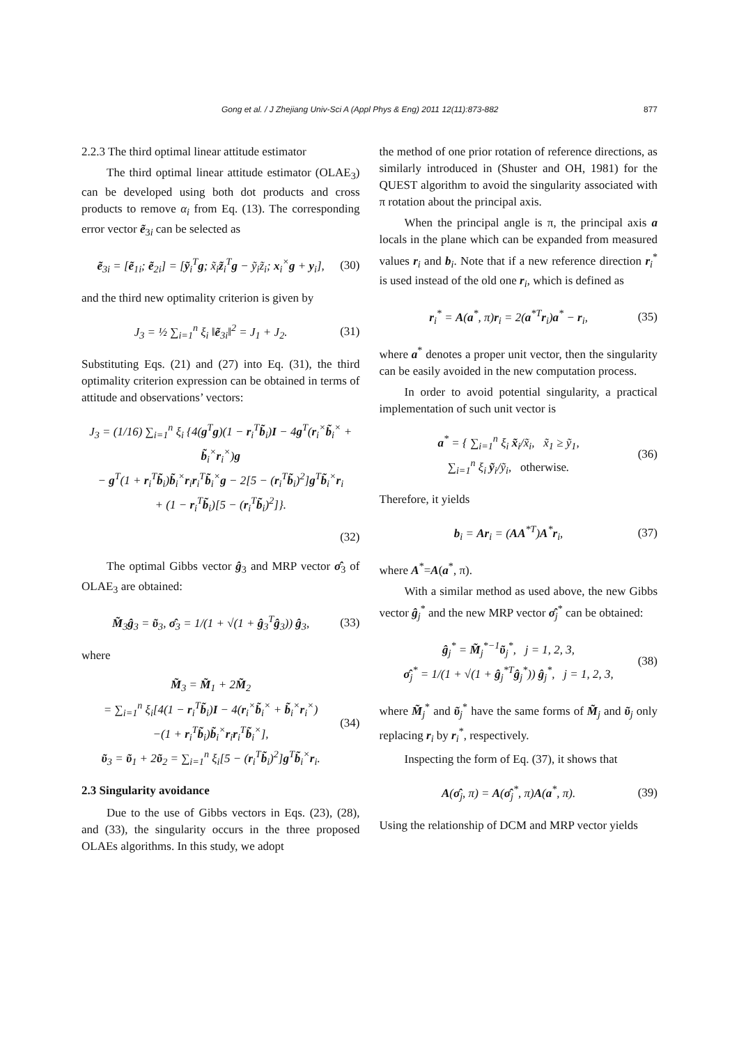Gong et al. / J Zhejiang Univ-Sci A (Appl Phys & Eng) 2011 12(11):873-882 877
2.2.3 The third optimal linear attitude estimator
The third optimal linear attitude estimator (OLAE<sub>3</sub>) can be developed using both dot products and cross products to remove α<sub>i</sub> from Eq. (13). The corresponding error vector ẽ<sub>3i</sub> can be selected as
ẽ<sub>3i</sub> = [ẽ<sub>1i</sub>; ẽ<sub>2i</sub>] = [ỹ<sub>i</sub><sup>T</sup>g; x̃<sub>i</sub>z̃<sub>i</sub><sup>T</sup>g − ỹ<sub>i</sub>z̃<sub>i</sub>; x<sub>i</sub><sup>×</sup>g + y<sub>i</sub>], (30)
and the third new optimality criterion is given by
J<sub>3</sub> = ½ ∑<sub>i=1</sub><sup>n</sup> ξ<sub>i</sub> ‖ẽ<sub>3i</sub>‖<sup>2</sup> = J<sub>1</sub> + J<sub>2</sub>. (31)
Substituting Eqs. (21) and (27) into Eq. (31), the third optimality criterion expression can be obtained in terms of attitude and observations’ vectors:
J<sub>3</sub> = (1/16) ∑<sub>i=1</sub><sup>n</sup> ξ<sub>i</sub> {4(g<sup>T</sup>g)(1 − r<sub>i</sub><sup>T</sup>b̃<sub>i</sub>)I − 4g<sup>T</sup>(r<sub>i</sub><sup>×</sup>b̃<sub>i</sub><sup>×</sup> + b̃<sub>i</sub><sup>×</sup>r<sub>i</sub><sup>×</sup>)g
− g<sup>T</sup>(1 + r<sub>i</sub><sup>T</sup>b̃<sub>i</sub>)b̃<sub>i</sub><sup>×</sup>r<sub>i</sub>r<sub>i</sub><sup>T</sup>b̃<sub>i</sub><sup>×</sup>g − 2[5 − (r<sub>i</sub><sup>T</sup>b̃<sub>i</sub>)<sup>2</sup>]g<sup>T</sup>b̃<sub>i</sub><sup>×</sup>r<sub>i</sub>
+ (1 − r<sub>i</sub><sup>T</sup>b̃<sub>i</sub>)[5 − (r<sub>i</sub><sup>T</sup>b̃<sub>i</sub>)<sup>2</sup>]}.
(32)
The optimal Gibbs vector ĝ<sub>3</sub> and MRP vector σ̂<sub>3</sub> of OLAE<sub>3</sub> are obtained:
M̃<sub>3</sub>ĝ<sub>3</sub> = ῦ<sub>3</sub>, σ̂<sub>3</sub> = 1/(1 + √(1 + ĝ<sub>3</sub><sup>T</sup>ĝ<sub>3</sub>)) ĝ<sub>3</sub>, (33)
where
M̃<sub>3</sub> = M̃<sub>1</sub> + 2M̃<sub>2</sub>
= ∑<sub>i=1</sub><sup>n</sup> ξ<sub>i</sub>[4(1 − r<sub>i</sub><sup>T</sup>b̃<sub>i</sub>)I − 4(r<sub>i</sub><sup>×</sup>b̃<sub>i</sub><sup>×</sup> + b̃<sub>i</sub><sup>×</sup>r<sub>i</sub><sup>×</sup>)
−(1 + r<sub>i</sub><sup>T</sup>b̃<sub>i</sub>)b̃<sub>i</sub><sup>×</sup>r<sub>i</sub>r<sub>i</sub><sup>T</sup>b̃<sub>i</sub><sup>×</sup>],
ῦ<sub>3</sub> = ῦ<sub>1</sub> + 2ῦ<sub>2</sub> = ∑<sub>i=1</sub><sup>n</sup> ξ<sub>i</sub>[5 − (r<sub>i</sub><sup>T</sup>b̃<sub>i</sub>)<sup>2</sup>]g<sup>T</sup>b̃<sub>i</sub><sup>×</sup>r<sub>i</sub>. (34)
2.3 Singularity avoidance
Due to the use of Gibbs vectors in Eqs. (23), (28), and (33), the singularity occurs in the three proposed OLAEs algorithms. In this study, we adopt
the method of one prior rotation of reference directions, as similarly introduced in (Shuster and OH, 1981) for the QUEST algorithm to avoid the singularity associated with π rotation about the principal axis.
When the principal angle is π, the principal axis a locals in the plane which can be expanded from measured values r<sub>i</sub> and b<sub>i</sub>. Note that if a new reference direction r<sub>i</sub><sup>*</sup> is used instead of the old one r<sub>i</sub>, which is defined as
r<sub>i</sub><sup>*</sup> = A(a<sup>*</sup>, π)r<sub>i</sub> = 2(a<sup>*T</sup>r<sub>i</sub>)a<sup>*</sup> − r<sub>i</sub>, (35)
where a<sup>*</sup> denotes a proper unit vector, then the singularity can be easily avoided in the new computation process.
In order to avoid potential singularity, a practical implementation of such unit vector is
a<sup>*</sup> = { ∑<sub>i=1</sub><sup>n</sup> ξ<sub>i</sub> x̃<sub>i</sub>/x̃<sub>i</sub>, x̃<sub>1</sub> ≥ ỹ<sub>1</sub>,
∑<sub>i=1</sub><sup>n</sup> ξ<sub>i</sub> ỹ<sub>i</sub>/ỹ<sub>i</sub>, otherwise. (36)
Therefore, it yields
b<sub>i</sub> = Ar<sub>i</sub> = (AA<sup>*T</sup>)A<sup>*</sup>r<sub>i</sub>, (37)
where A<sup>*</sup>=A(a<sup>*</sup>, π).
With a similar method as used above, the new Gibbs vector ĝ<sub>j</sub><sup>*</sup> and the new MRP vector σ̂<sub>j</sub><sup>*</sup> can be obtained:
ĝ<sub>j</sub><sup>*</sup> = M̃<sub>j</sub><sup>*−1</sup>ῦ<sub>j</sub><sup>*</sup>, j = 1, 2, 3,
σ̂<sub>j</sub><sup>*</sup> = 1/(1 + √(1 + ĝ<sub>j</sub><sup>*T</sup>ĝ<sub>j</sub><sup>*</sup>)) ĝ<sub>j</sub><sup>*</sup>, j = 1, 2, 3, (38)
where M̃<sub>j</sub><sup>*</sup> and ῦ<sub>j</sub><sup>*</sup> have the same forms of M̃<sub>j</sub> and ῦ<sub>j</sub> only replacing r<sub>i</sub> by r<sub>i</sub><sup>*</sup>, respectively.
Inspecting the form of Eq. (37), it shows that
A(σ̂<sub>j</sub>, π) = A(σ̂<sub>j</sub><sup>*</sup>, π)A(a<sup>*</sup>, π). (39)
Using the relationship of DCM and MRP vector yields